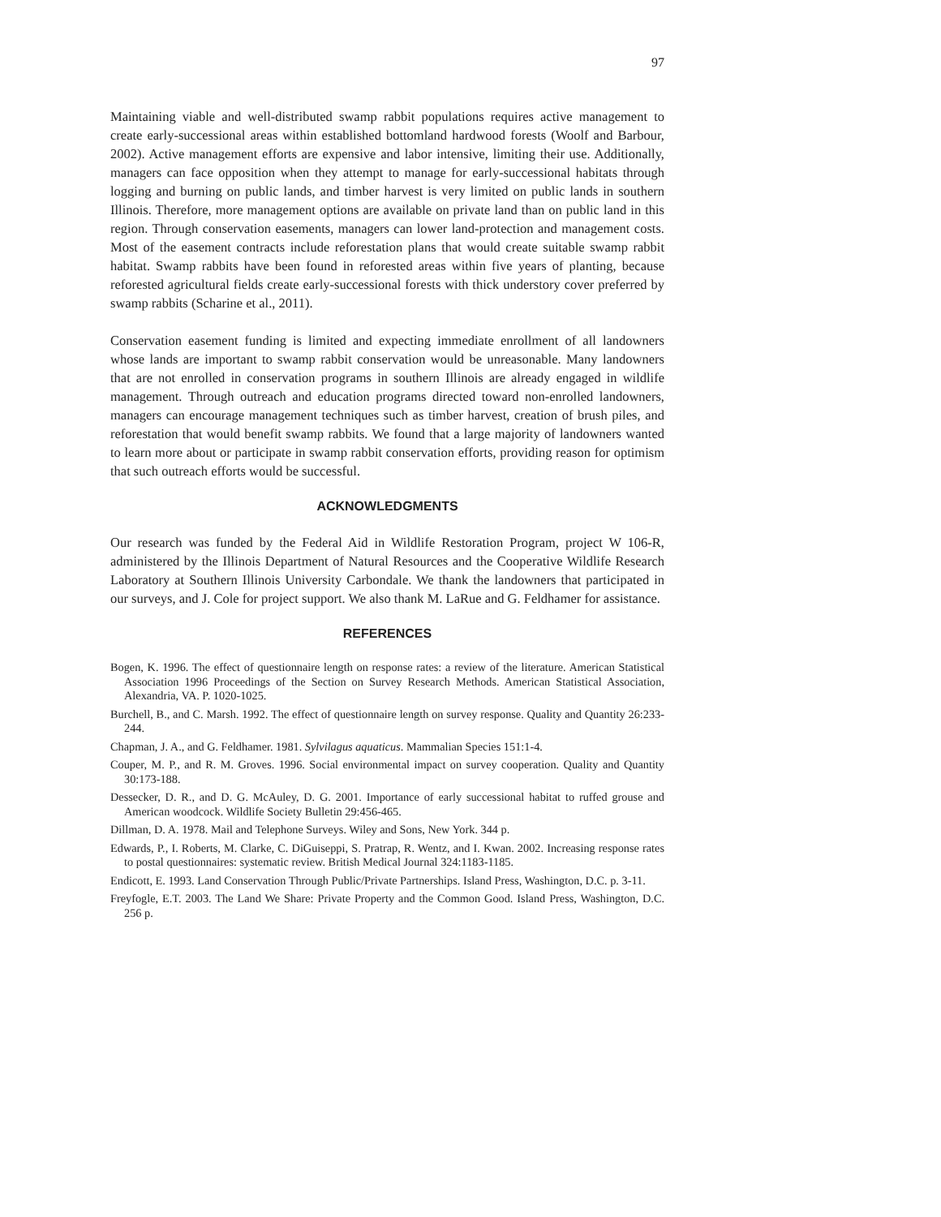97
Maintaining viable and well-distributed swamp rabbit populations requires active management to create early-successional areas within established bottomland hardwood forests (Woolf and Barbour, 2002). Active management efforts are expensive and labor intensive, limiting their use. Additionally, managers can face opposition when they attempt to manage for early-successional habitats through logging and burning on public lands, and timber harvest is very limited on public lands in southern Illinois. Therefore, more management options are available on private land than on public land in this region. Through conservation easements, managers can lower land-protection and management costs. Most of the easement contracts include reforestation plans that would create suitable swamp rabbit habitat. Swamp rabbits have been found in reforested areas within five years of planting, because reforested agricultural fields create early-successional forests with thick understory cover preferred by swamp rabbits (Scharine et al., 2011).
Conservation easement funding is limited and expecting immediate enrollment of all landowners whose lands are important to swamp rabbit conservation would be unreasonable. Many landowners that are not enrolled in conservation programs in southern Illinois are already engaged in wildlife management. Through outreach and education programs directed toward non-enrolled landowners, managers can encourage management techniques such as timber harvest, creation of brush piles, and reforestation that would benefit swamp rabbits. We found that a large majority of landowners wanted to learn more about or participate in swamp rabbit conservation efforts, providing reason for optimism that such outreach efforts would be successful.
ACKNOWLEDGMENTS
Our research was funded by the Federal Aid in Wildlife Restoration Program, project W 106-R, administered by the Illinois Department of Natural Resources and the Cooperative Wildlife Research Laboratory at Southern Illinois University Carbondale. We thank the landowners that participated in our surveys, and J. Cole for project support. We also thank M. LaRue and G. Feldhamer for assistance.
REFERENCES
Bogen, K. 1996. The effect of questionnaire length on response rates: a review of the literature. American Statistical Association 1996 Proceedings of the Section on Survey Research Methods. American Statistical Association, Alexandria, VA. P. 1020-1025.
Burchell, B., and C. Marsh. 1992. The effect of questionnaire length on survey response. Quality and Quantity 26:233-244.
Chapman, J. A., and G. Feldhamer. 1981. Sylvilagus aquaticus. Mammalian Species 151:1-4.
Couper, M. P., and R. M. Groves. 1996. Social environmental impact on survey cooperation. Quality and Quantity 30:173-188.
Dessecker, D. R., and D. G. McAuley, D. G. 2001. Importance of early successional habitat to ruffed grouse and American woodcock. Wildlife Society Bulletin 29:456-465.
Dillman, D. A. 1978. Mail and Telephone Surveys. Wiley and Sons, New York. 344 p.
Edwards, P., I. Roberts, M. Clarke, C. DiGuiseppi, S. Pratrap, R. Wentz, and I. Kwan. 2002. Increasing response rates to postal questionnaires: systematic review. British Medical Journal 324:1183-1185.
Endicott, E. 1993. Land Conservation Through Public/Private Partnerships. Island Press, Washington, D.C. p. 3-11.
Freyfogle, E.T. 2003. The Land We Share: Private Property and the Common Good. Island Press, Washington, D.C. 256 p.